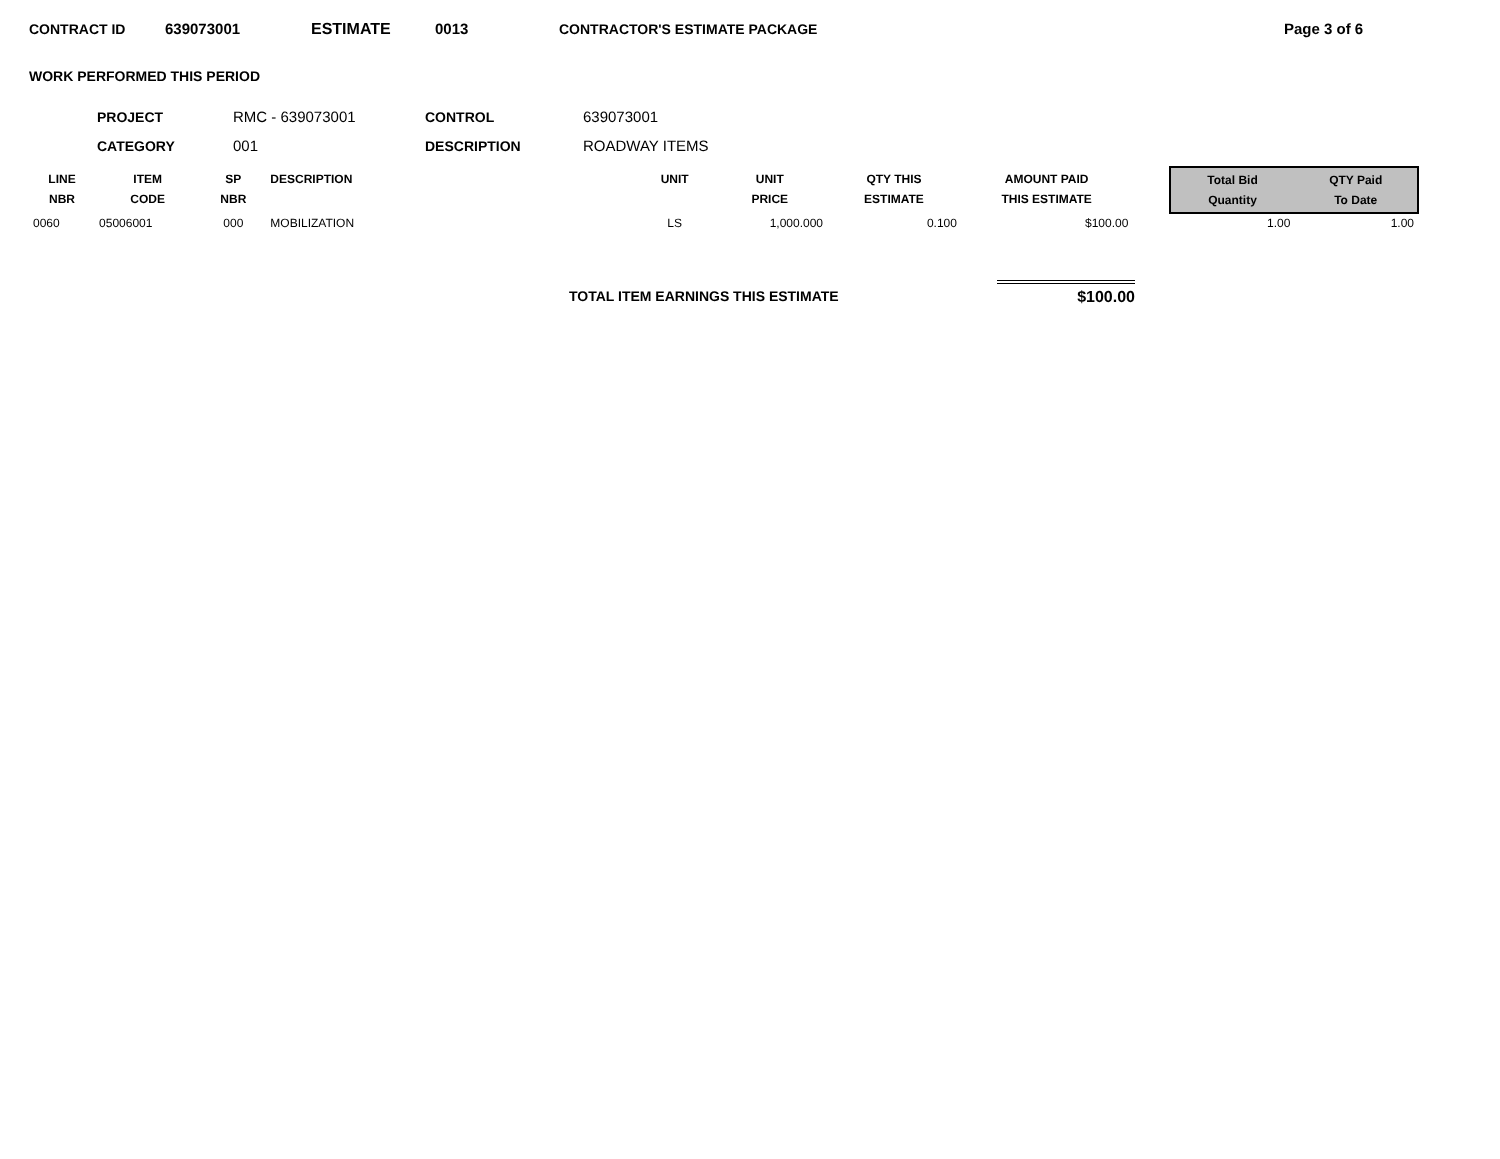CONTRACT ID 639073001 ESTIMATE 0013 CONTRACTOR'S ESTIMATE PACKAGE Page 3 of 6
WORK PERFORMED THIS PERIOD
| PROJECT | RMC - 639073001 | CONTROL | 639073001 |
| CATEGORY | 001 | DESCRIPTION | ROADWAY ITEMS |
| LINE NBR | ITEM CODE | SP NBR | DESCRIPTION | UNIT | UNIT PRICE | QTY THIS ESTIMATE | AMOUNT PAID THIS ESTIMATE | | Total Bid Quantity | QTY Paid To Date |
| --- | --- | --- | --- | --- | --- | --- | --- | --- | --- | --- |
| 0060 | 05006001 | 000 | MOBILIZATION | LS | 1,000.000 | 0.100 | $100.00 | | 1.00 | 1.00 |
TOTAL ITEM EARNINGS THIS ESTIMATE $100.00